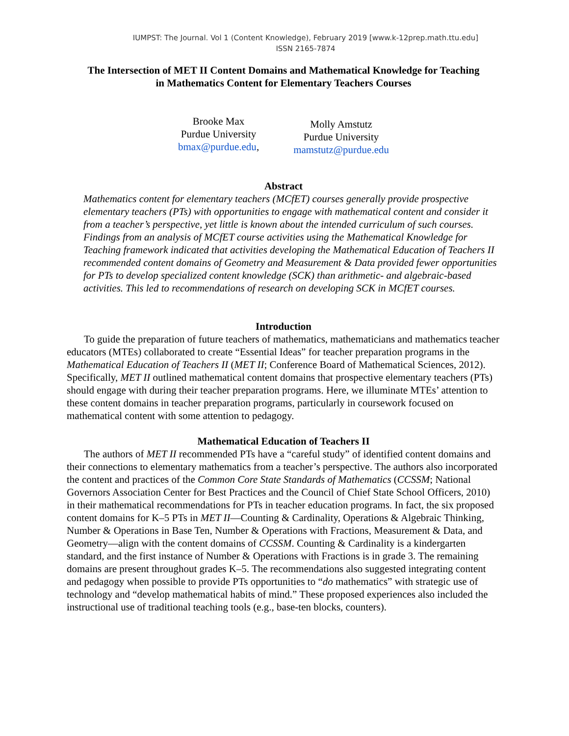IUMPST: The Journal. Vol 1 (Content Knowledge), February 2019 [www.k-12prep.math.ttu.edu]
ISSN 2165-7874
The Intersection of MET II Content Domains and Mathematical Knowledge for Teaching
in Mathematics Content for Elementary Teachers Courses
Brooke Max
Purdue University
bmax@purdue.edu,
Molly Amstutz
Purdue University
mamstutz@purdue.edu
Abstract
Mathematics content for elementary teachers (MCfET) courses generally provide prospective elementary teachers (PTs) with opportunities to engage with mathematical content and consider it from a teacher’s perspective, yet little is known about the intended curriculum of such courses. Findings from an analysis of MCfET course activities using the Mathematical Knowledge for Teaching framework indicated that activities developing the Mathematical Education of Teachers II recommended content domains of Geometry and Measurement & Data provided fewer opportunities for PTs to develop specialized content knowledge (SCK) than arithmetic- and algebraic-based activities. This led to recommendations of research on developing SCK in MCfET courses.
Introduction
To guide the preparation of future teachers of mathematics, mathematicians and mathematics teacher educators (MTEs) collaborated to create “Essential Ideas” for teacher preparation programs in the Mathematical Education of Teachers II (MET II; Conference Board of Mathematical Sciences, 2012). Specifically, MET II outlined mathematical content domains that prospective elementary teachers (PTs) should engage with during their teacher preparation programs. Here, we illuminate MTEs’ attention to these content domains in teacher preparation programs, particularly in coursework focused on mathematical content with some attention to pedagogy.
Mathematical Education of Teachers II
The authors of MET II recommended PTs have a “careful study” of identified content domains and their connections to elementary mathematics from a teacher’s perspective. The authors also incorporated the content and practices of the Common Core State Standards of Mathematics (CCSSM; National Governors Association Center for Best Practices and the Council of Chief State School Officers, 2010) in their mathematical recommendations for PTs in teacher education programs. In fact, the six proposed content domains for K–5 PTs in MET II—Counting & Cardinality, Operations & Algebraic Thinking, Number & Operations in Base Ten, Number & Operations with Fractions, Measurement & Data, and Geometry—align with the content domains of CCSSM. Counting & Cardinality is a kindergarten standard, and the first instance of Number & Operations with Fractions is in grade 3. The remaining domains are present throughout grades K–5. The recommendations also suggested integrating content and pedagogy when possible to provide PTs opportunities to “do mathematics” with strategic use of technology and “develop mathematical habits of mind.” These proposed experiences also included the instructional use of traditional teaching tools (e.g., base-ten blocks, counters).